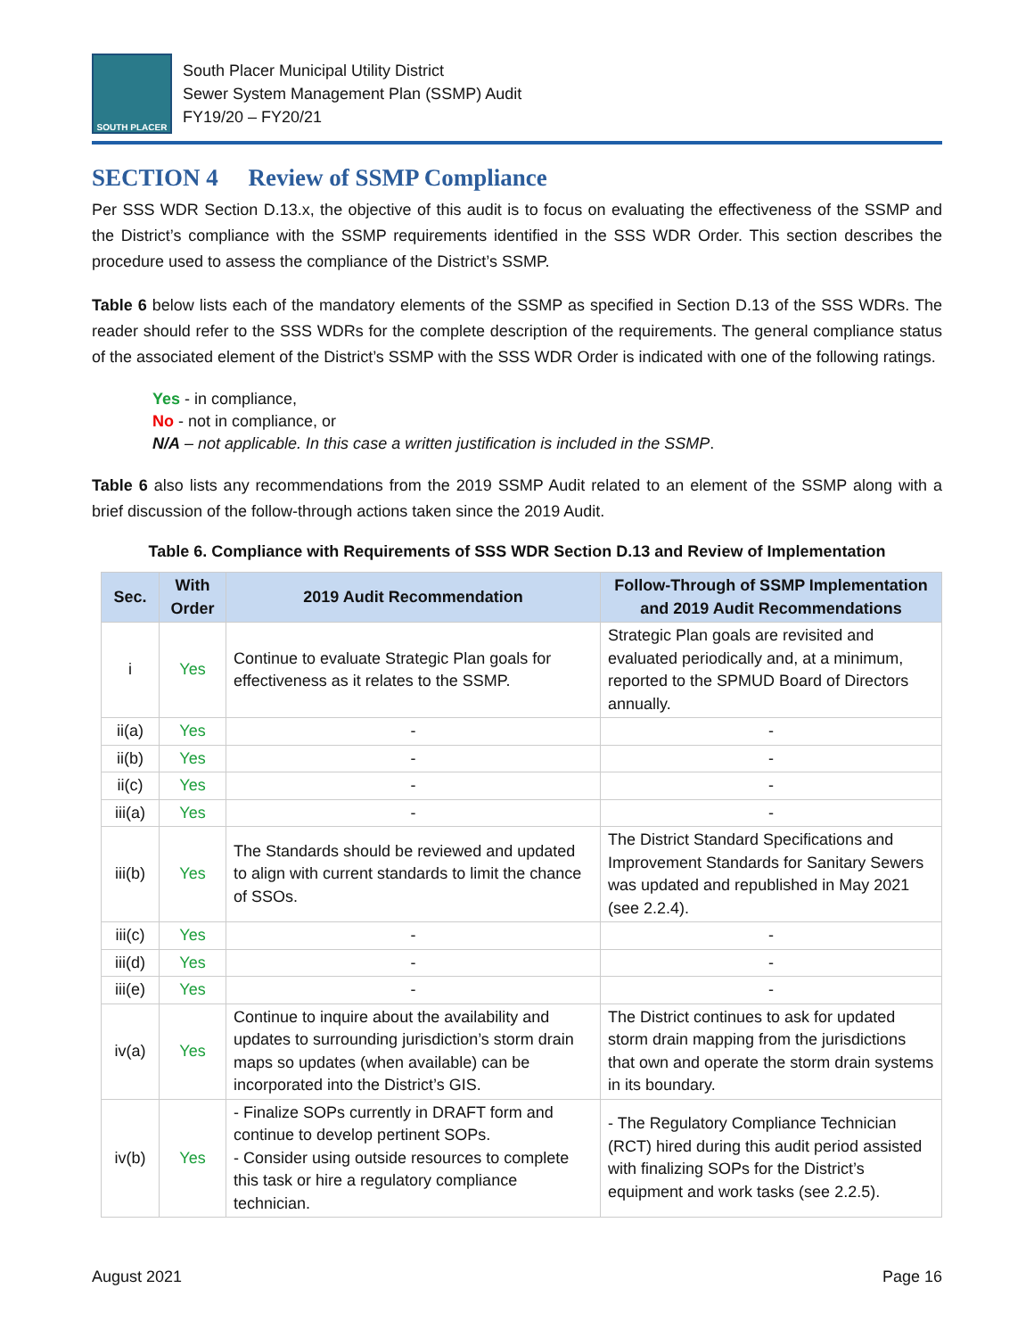SOUTH PLACER
South Placer Municipal Utility District
Sewer System Management Plan (SSMP) Audit
FY19/20 – FY20/21
SECTION 4 Review of SSMP Compliance
Per SSS WDR Section D.13.x, the objective of this audit is to focus on evaluating the effectiveness of the SSMP and the District’s compliance with the SSMP requirements identified in the SSS WDR Order. This section describes the procedure used to assess the compliance of the District’s SSMP.
Table 6 below lists each of the mandatory elements of the SSMP as specified in Section D.13 of the SSS WDRs. The reader should refer to the SSS WDRs for the complete description of the requirements. The general compliance status of the associated element of the District’s SSMP with the SSS WDR Order is indicated with one of the following ratings.
Yes - in compliance,
No - not in compliance, or
N/A – not applicable. In this case a written justification is included in the SSMP.
Table 6 also lists any recommendations from the 2019 SSMP Audit related to an element of the SSMP along with a brief discussion of the follow-through actions taken since the 2019 Audit.
Table 6. Compliance with Requirements of SSS WDR Section D.13 and Review of Implementation
| Sec. | With Order | 2019 Audit Recommendation | Follow-Through of SSMP Implementation and 2019 Audit Recommendations |
| --- | --- | --- | --- |
| i | Yes | Continue to evaluate Strategic Plan goals for effectiveness as it relates to the SSMP. | Strategic Plan goals are revisited and evaluated periodically and, at a minimum, reported to the SPMUD Board of Directors annually. |
| ii(a) | Yes | - | - |
| ii(b) | Yes | - | - |
| ii(c) | Yes | - | - |
| iii(a) | Yes | - | - |
| iii(b) | Yes | The Standards should be reviewed and updated to align with current standards to limit the chance of SSOs. | The District Standard Specifications and Improvement Standards for Sanitary Sewers was updated and republished in May 2021 (see 2.2.4). |
| iii(c) | Yes | - | - |
| iii(d) | Yes | - | - |
| iii(e) | Yes | - | - |
| iv(a) | Yes | Continue to inquire about the availability and updates to surrounding jurisdiction’s storm drain maps so updates (when available) can be incorporated into the District’s GIS. | The District continues to ask for updated storm drain mapping from the jurisdictions that own and operate the storm drain systems in its boundary. |
| iv(b) | Yes | - Finalize SOPs currently in DRAFT form and continue to develop pertinent SOPs. - Consider using outside resources to complete this task or hire a regulatory compliance technician. | - The Regulatory Compliance Technician (RCT) hired during this audit period assisted with finalizing SOPs for the District’s equipment and work tasks (see 2.2.5). |
August 2021 Page 16